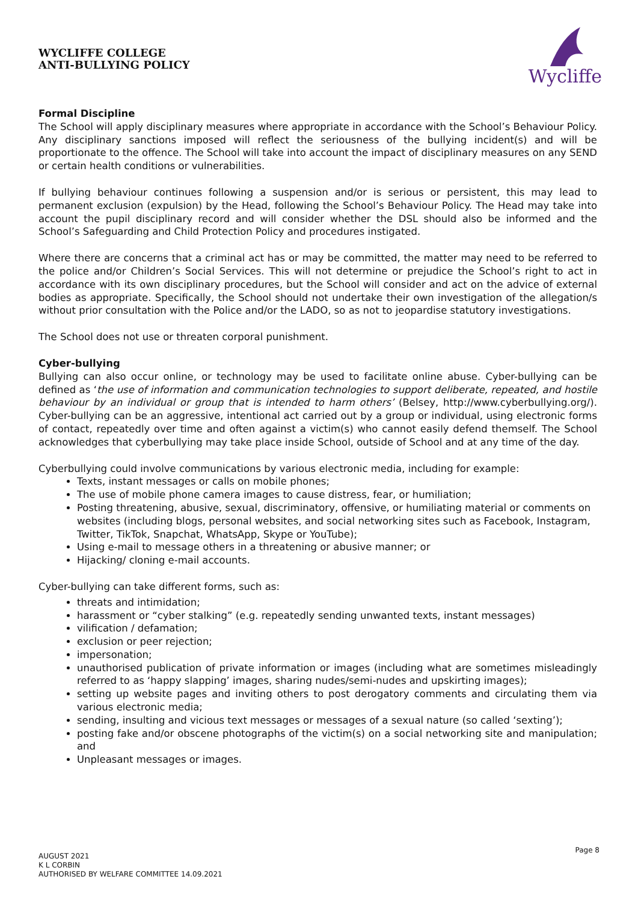WYCLIFFE COLLEGE
ANTI-BULLYING POLICY
Wycliffe
Formal Discipline
The School will apply disciplinary measures where appropriate in accordance with the School’s Behaviour Policy. Any disciplinary sanctions imposed will reflect the seriousness of the bullying incident(s) and will be proportionate to the offence. The School will take into account the impact of disciplinary measures on any SEND or certain health conditions or vulnerabilities.
If bullying behaviour continues following a suspension and/or is serious or persistent, this may lead to permanent exclusion (expulsion) by the Head, following the School’s Behaviour Policy. The Head may take into account the pupil disciplinary record and will consider whether the DSL should also be informed and the School’s Safeguarding and Child Protection Policy and procedures instigated.
Where there are concerns that a criminal act has or may be committed, the matter may need to be referred to the police and/or Children’s Social Services. This will not determine or prejudice the School’s right to act in accordance with its own disciplinary procedures, but the School will consider and act on the advice of external bodies as appropriate. Specifically, the School should not undertake their own investigation of the allegation/s without prior consultation with the Police and/or the LADO, so as not to jeopardise statutory investigations.
The School does not use or threaten corporal punishment.
Cyber-bullying
Bullying can also occur online, or technology may be used to facilitate online abuse. Cyber-bullying can be defined as ‘the use of information and communication technologies to support deliberate, repeated, and hostile behaviour by an individual or group that is intended to harm others’ (Belsey, http://www.cyberbullying.org/). Cyber-bullying can be an aggressive, intentional act carried out by a group or individual, using electronic forms of contact, repeatedly over time and often against a victim(s) who cannot easily defend themself. The School acknowledges that cyberbullying may take place inside School, outside of School and at any time of the day.
Cyberbullying could involve communications by various electronic media, including for example:
Texts, instant messages or calls on mobile phones;
The use of mobile phone camera images to cause distress, fear, or humiliation;
Posting threatening, abusive, sexual, discriminatory, offensive, or humiliating material or comments on websites (including blogs, personal websites, and social networking sites such as Facebook, Instagram, Twitter, TikTok, Snapchat, WhatsApp, Skype or YouTube);
Using e-mail to message others in a threatening or abusive manner; or
Hijacking/ cloning e-mail accounts.
Cyber-bullying can take different forms, such as:
threats and intimidation;
harassment or “cyber stalking” (e.g. repeatedly sending unwanted texts, instant messages)
vilification / defamation;
exclusion or peer rejection;
impersonation;
unauthorised publication of private information or images (including what are sometimes misleadingly referred to as ‘happy slapping’ images, sharing nudes/semi-nudes and upskirting images);
setting up website pages and inviting others to post derogatory comments and circulating them via various electronic media;
sending, insulting and vicious text messages or messages of a sexual nature (so called ‘sexting’);
posting fake and/or obscene photographs of the victim(s) on a social networking site and manipulation; and
Unpleasant messages or images.
Page 8
AUGUST 2021
K L CORBIN
AUTHORISED BY WELFARE COMMITTEE 14.09.2021